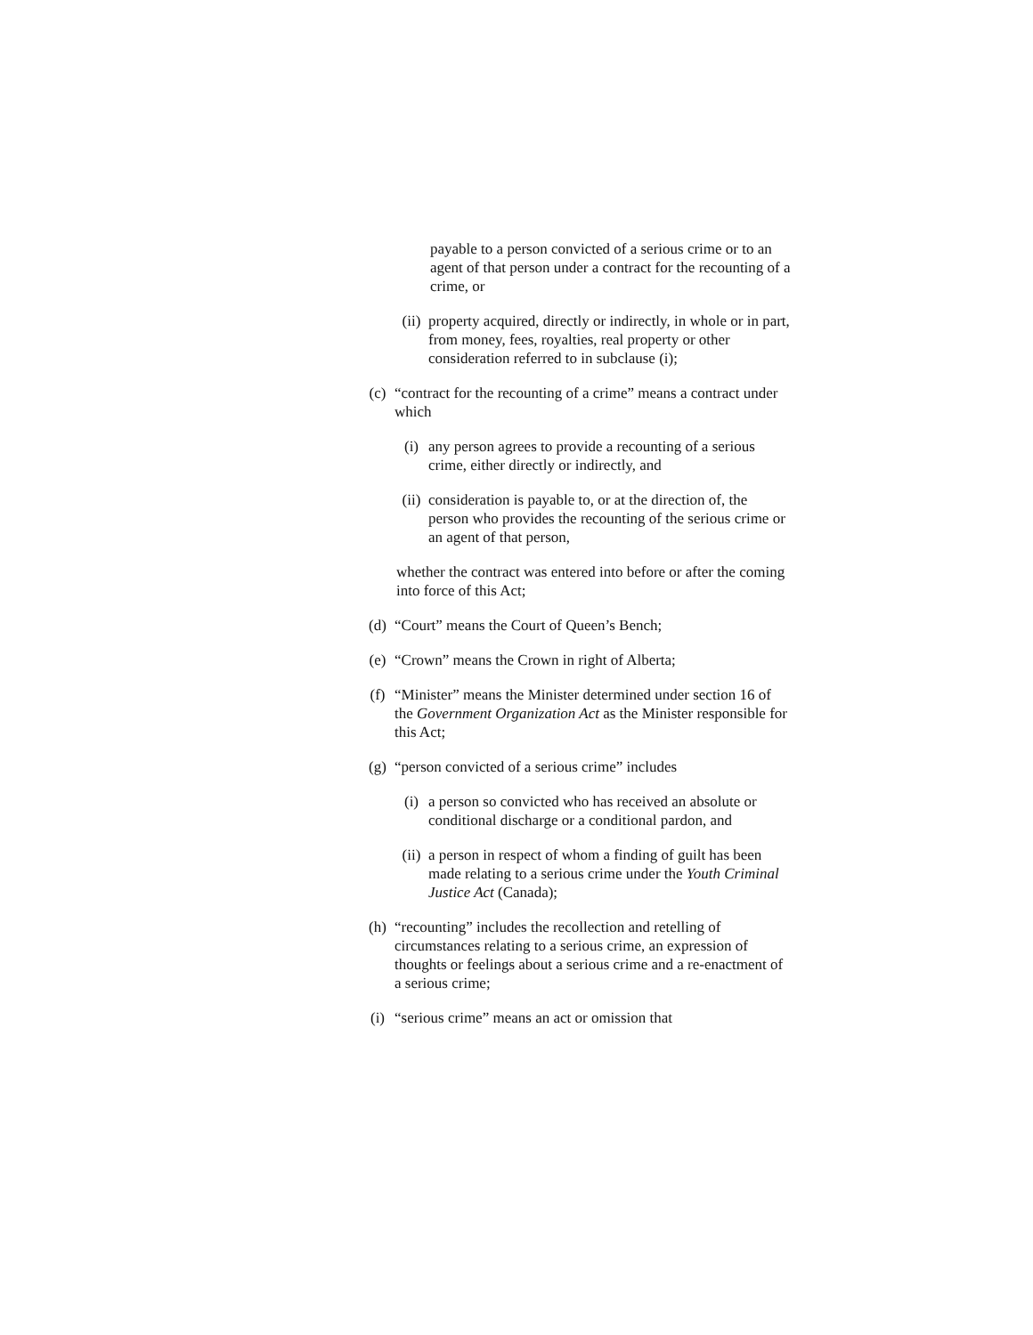payable to a person convicted of a serious crime or to an agent of that person under a contract for the recounting of a crime, or
(ii) property acquired, directly or indirectly, in whole or in part, from money, fees, royalties, real property or other consideration referred to in subclause (i);
(c) “contract for the recounting of a crime” means a contract under which
(i) any person agrees to provide a recounting of a serious crime, either directly or indirectly, and
(ii) consideration is payable to, or at the direction of, the person who provides the recounting of the serious crime or an agent of that person,
whether the contract was entered into before or after the coming into force of this Act;
(d) “Court” means the Court of Queen’s Bench;
(e) “Crown” means the Crown in right of Alberta;
(f) “Minister” means the Minister determined under section 16 of the Government Organization Act as the Minister responsible for this Act;
(g) “person convicted of a serious crime” includes
(i) a person so convicted who has received an absolute or conditional discharge or a conditional pardon, and
(ii) a person in respect of whom a finding of guilt has been made relating to a serious crime under the Youth Criminal Justice Act (Canada);
(h) “recounting” includes the recollection and retelling of circumstances relating to a serious crime, an expression of thoughts or feelings about a serious crime and a re-enactment of a serious crime;
(i) “serious crime” means an act or omission that